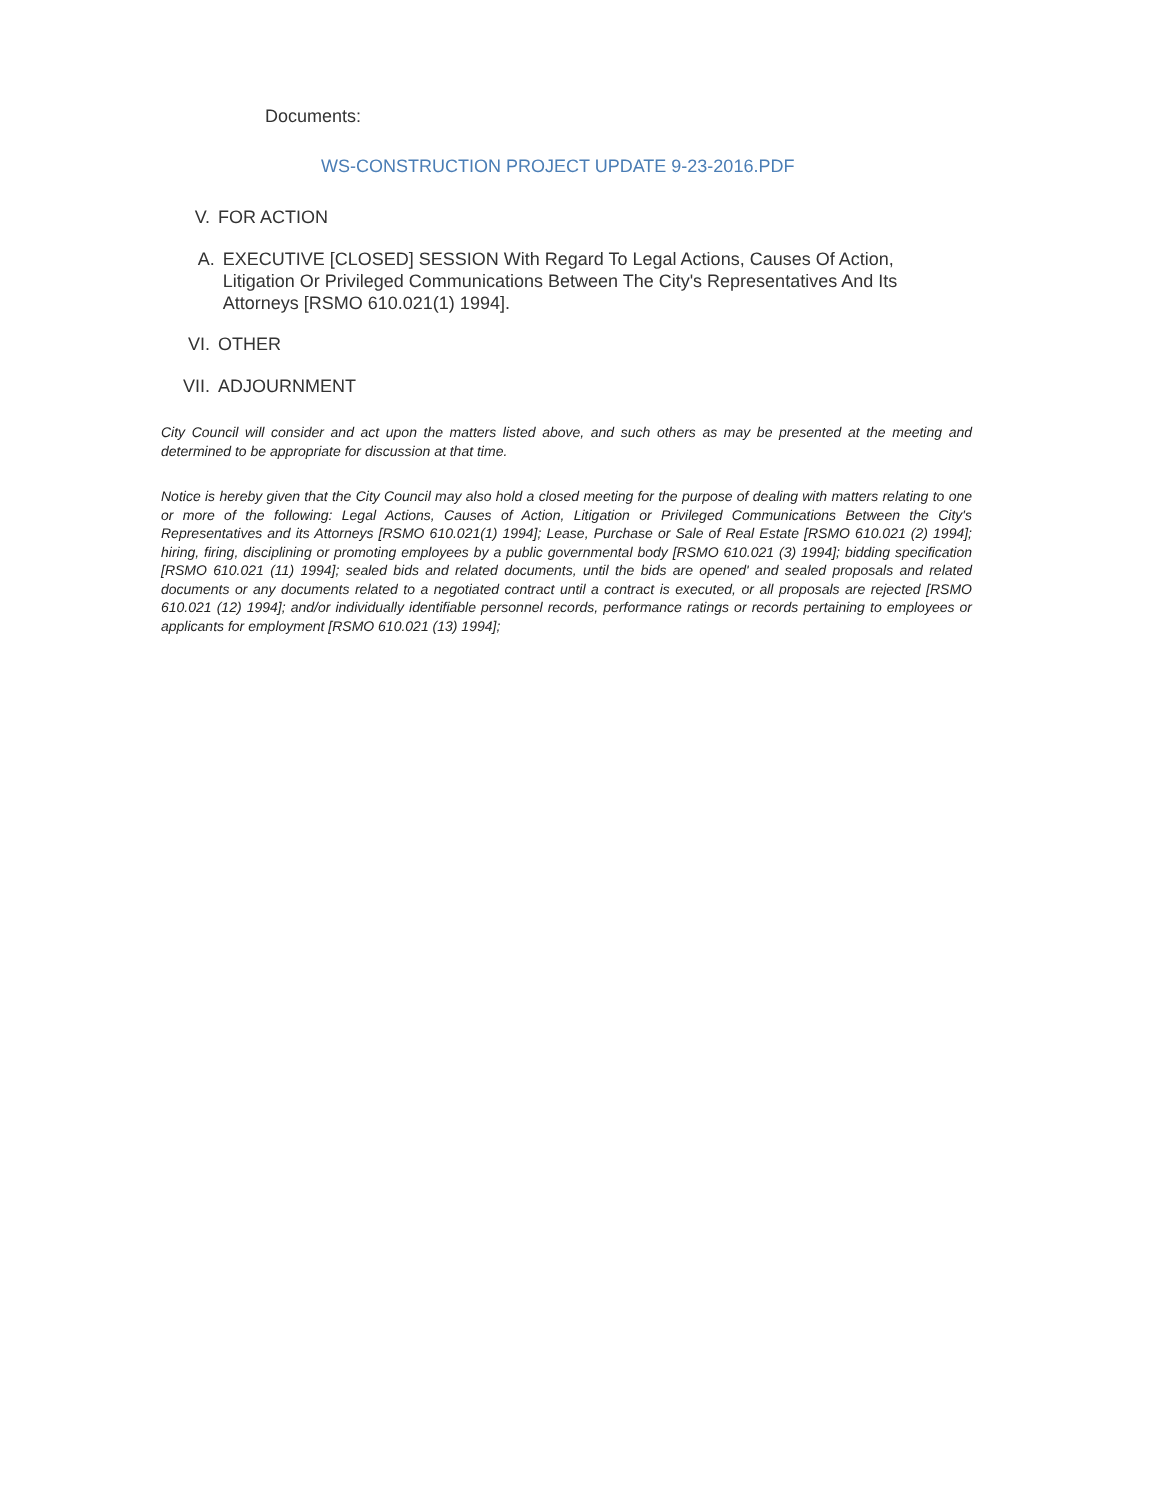Documents:
WS-CONSTRUCTION PROJECT UPDATE 9-23-2016.PDF
V. FOR ACTION
A. EXECUTIVE [CLOSED] SESSION With Regard To Legal Actions, Causes Of Action, Litigation Or Privileged Communications Between The City's Representatives And Its Attorneys [RSMO 610.021(1) 1994].
VI. OTHER
VII. ADJOURNMENT
City Council will consider and act upon the matters listed above, and such others as may be presented at the meeting and determined to be appropriate for discussion at that time.
Notice is hereby given that the City Council may also hold a closed meeting for the purpose of dealing with matters relating to one or more of the following: Legal Actions, Causes of Action, Litigation or Privileged Communications Between the City's Representatives and its Attorneys [RSMO 610.021(1) 1994]; Lease, Purchase or Sale of Real Estate [RSMO 610.021 (2) 1994]; hiring, firing, disciplining or promoting employees by a public governmental body [RSMO 610.021 (3) 1994]; bidding specification [RSMO 610.021 (11) 1994]; sealed bids and related documents, until the bids are opened' and sealed proposals and related documents or any documents related to a negotiated contract until a contract is executed, or all proposals are rejected [RSMO 610.021 (12) 1994]; and/or individually identifiable personnel records, performance ratings or records pertaining to employees or applicants for employment [RSMO 610.021 (13) 1994];